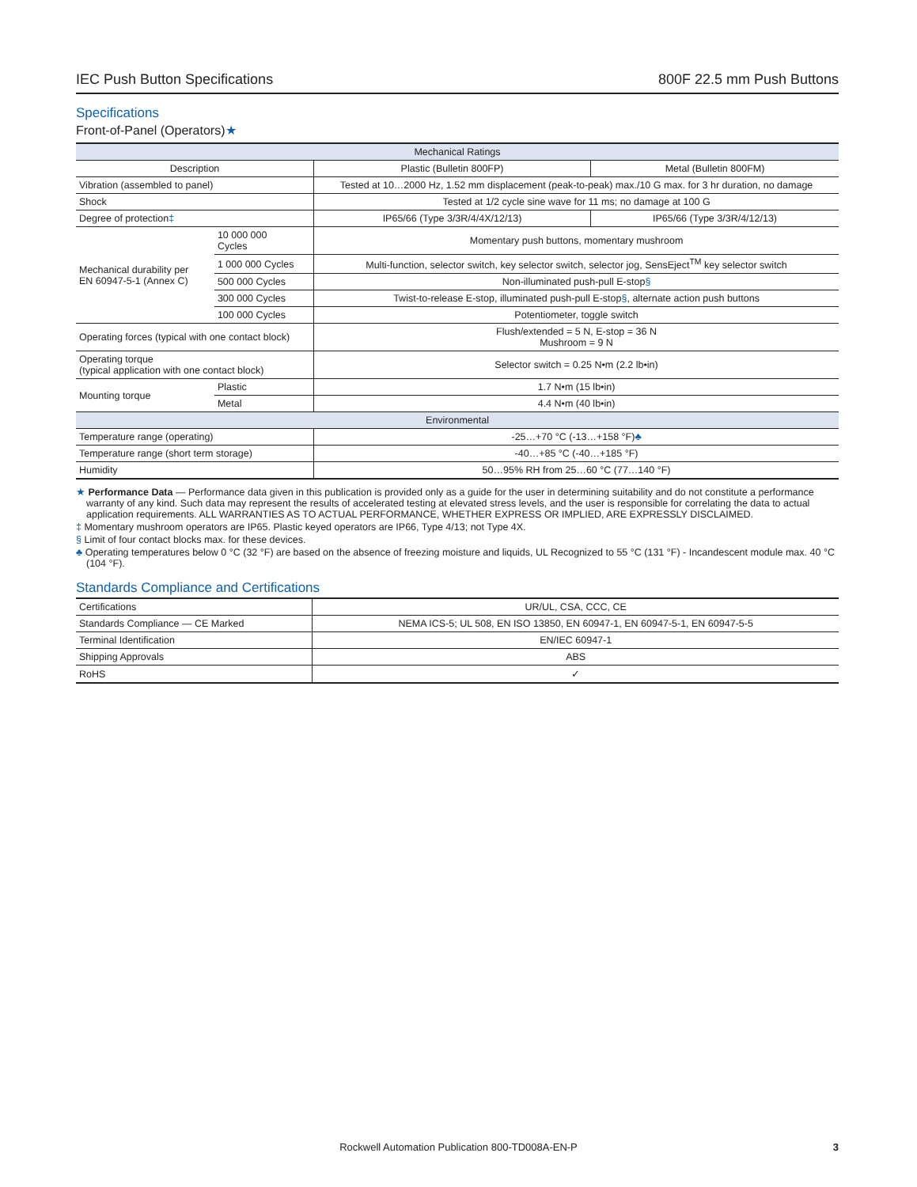IEC Push Button Specifications 800F 22.5 mm Push Buttons
Specifications
Front-of-Panel (Operators)★
| Mechanical Ratings | | | |
| --- | --- | --- | --- |
| Description | | Plastic (Bulletin 800FP) | Metal (Bulletin 800FM) |
| Vibration (assembled to panel) | | Tested at 10…2000 Hz, 1.52 mm displacement (peak-to-peak) max./10 G max. for 3 hr duration, no damage | |
| Shock | | Tested at 1/2 cycle sine wave for 11 ms; no damage at 100 G | |
| Degree of protection ‡ | | IP65/66 (Type 3/3R/4/4X/12/13) | IP65/66 (Type 3/3R/4/12/13) |
| Mechanical durability per EN 60947-5-1 (Annex C) | 10 000 000 Cycles | Momentary push buttons, momentary mushroom | |
| | 1 000 000 Cycles | Multi-function, selector switch, key selector switch, selector jog, SensEject<sup>TM</sup> key selector switch | |
| | 500 000 Cycles | Non-illuminated push-pull E-stop § | |
| | 300 000 Cycles | Twist-to-release E-stop, illuminated push-pull E-stop § , alternate action push buttons | |
| | 100 000 Cycles | Potentiometer, toggle switch | |
| Operating forces (typical with one contact block) | | Flush/extended = 5 N, E-stop = 36 N Mushroom = 9 N | |
| Operating torque (typical application with one contact block) | | Selector switch = 0.25 N•m (2.2 lb•in) | |
| Mounting torque | Plastic | 1.7 N•m (15 lb•in) | |
| | Metal | 4.4 N•m (40 lb•in) | |
| Environmental | | | |
| Temperature range (operating) | | -25…+70 °C (-13…+158 °F) ♣ | |
| Temperature range (short term storage) | | -40…+85 °C (-40…+185 °F) | |
| Humidity | | 50…95% RH from 25…60 °C (77…140 °F) | |
★ Performance Data — Performance data given in this publication is provided only as a guide for the user in determining suitability and do not constitute a performance warranty of any kind. Such data may represent the results of accelerated testing at elevated stress levels, and the user is responsible for correlating the data to actual application requirements. ALL WARRANTIES AS TO ACTUAL PERFORMANCE, WHETHER EXPRESS OR IMPLIED, ARE EXPRESSLY DISCLAIMED.
‡ Momentary mushroom operators are IP65. Plastic keyed operators are IP66, Type 4/13; not Type 4X.
§ Limit of four contact blocks max. for these devices.
♣ Operating temperatures below 0 °C (32 °F) are based on the absence of freezing moisture and liquids, UL Recognized to 55 °C (131 °F) - Incandescent module max. 40 °C (104 °F).
Standards Compliance and Certifications
| Certifications | UR/UL, CSA, CCC, CE |
| Standards Compliance — CE Marked | NEMA ICS-5; UL 508, EN ISO 13850, EN 60947-1, EN 60947-5-1, EN 60947-5-5 |
| Terminal Identification | EN/IEC 60947-1 |
| Shipping Approvals | ABS |
| RoHS | ✓ |
Rockwell Automation Publication 800-TD008A-EN-P 3